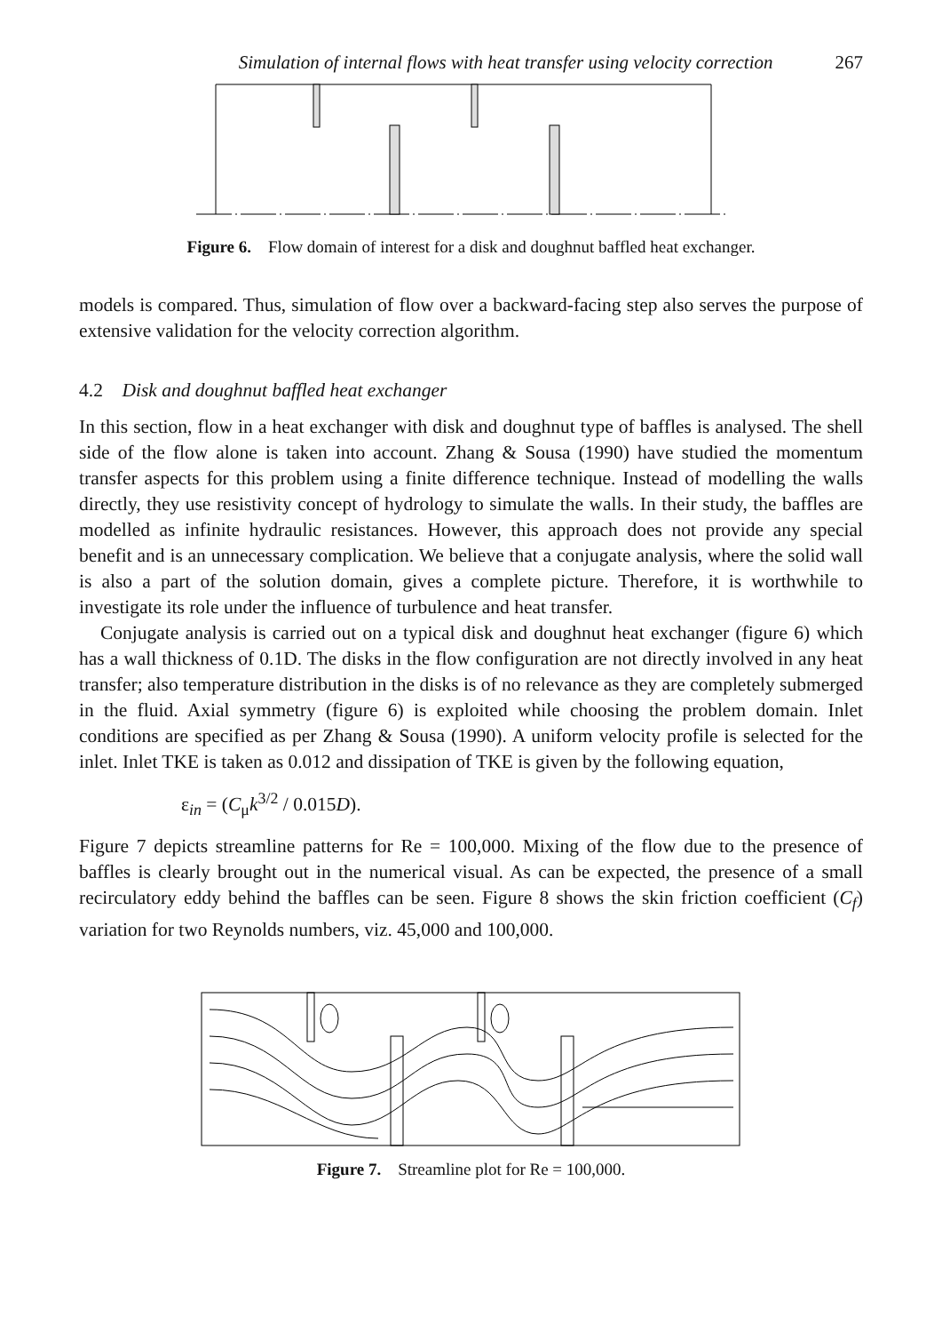Simulation of internal flows with heat transfer using velocity correction 267
Figure 6. Flow domain of interest for a disk and doughnut baffled heat exchanger.
models is compared. Thus, simulation of flow over a backward-facing step also serves the purpose of extensive validation for the velocity correction algorithm.
4.2 Disk and doughnut baffled heat exchanger
In this section, flow in a heat exchanger with disk and doughnut type of baffles is analysed. The shell side of the flow alone is taken into account. Zhang & Sousa (1990) have studied the momentum transfer aspects for this problem using a finite difference technique. Instead of modelling the walls directly, they use resistivity concept of hydrology to simulate the walls. In their study, the baffles are modelled as infinite hydraulic resistances. However, this approach does not provide any special benefit and is an unnecessary complication. We believe that a conjugate analysis, where the solid wall is also a part of the solution domain, gives a complete picture. Therefore, it is worthwhile to investigate its role under the influence of turbulence and heat transfer.
Conjugate analysis is carried out on a typical disk and doughnut heat exchanger (figure 6) which has a wall thickness of 0.1D. The disks in the flow configuration are not directly involved in any heat transfer; also temperature distribution in the disks is of no relevance as they are completely submerged in the fluid. Axial symmetry (figure 6) is exploited while choosing the problem domain. Inlet conditions are specified as per Zhang & Sousa (1990). A uniform velocity profile is selected for the inlet. Inlet TKE is taken as 0.012 and dissipation of TKE is given by the following equation,
ε<sub>in</sub> = (C<sub>μ</sub>k<sup>3/2</sup> / 0.015D).
Figure 7 depicts streamline patterns for Re = 100,000. Mixing of the flow due to the presence of baffles is clearly brought out in the numerical visual. As can be expected, the presence of a small recirculatory eddy behind the baffles can be seen. Figure 8 shows the skin friction coefficient (C<sub>f</sub>) variation for two Reynolds numbers, viz. 45,000 and 100,000.
Figure 7. Streamline plot for Re = 100,000.